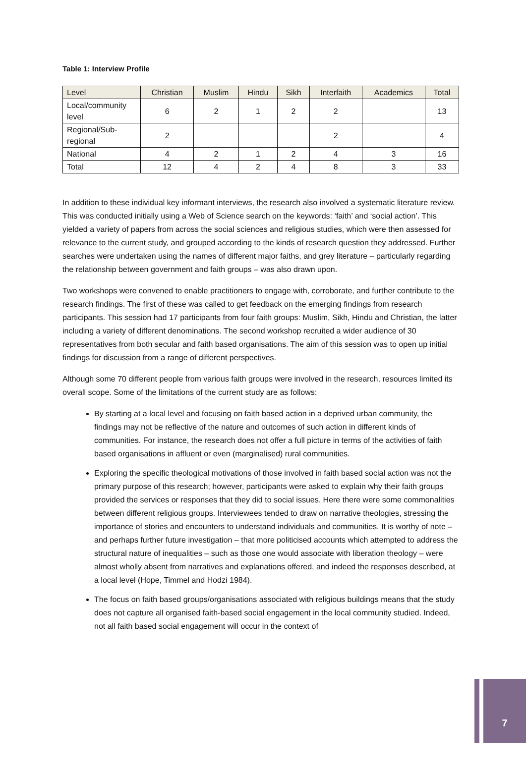Table 1: Interview Profile
| Level | Christian | Muslim | Hindu | Sikh | Interfaith | Academics | Total |
| --- | --- | --- | --- | --- | --- | --- | --- |
| Local/community level | 6 | 2 | 1 | 2 | 2 | | 13 |
| Regional/Sub-regional | 2 | | | | 2 | | 4 |
| National | 4 | 2 | 1 | 2 | 4 | 3 | 16 |
| Total | 12 | 4 | 2 | 4 | 8 | 3 | 33 |
In addition to these individual key informant interviews, the research also involved a systematic literature review. This was conducted initially using a Web of Science search on the keywords: ‘faith’ and ‘social action’. This yielded a variety of papers from across the social sciences and religious studies, which were then assessed for relevance to the current study, and grouped according to the kinds of research question they addressed. Further searches were undertaken using the names of different major faiths, and grey literature – particularly regarding the relationship between government and faith groups – was also drawn upon.
Two workshops were convened to enable practitioners to engage with, corroborate, and further contribute to the research findings. The first of these was called to get feedback on the emerging findings from research participants. This session had 17 participants from four faith groups: Muslim, Sikh, Hindu and Christian, the latter including a variety of different denominations. The second workshop recruited a wider audience of 30 representatives from both secular and faith based organisations. The aim of this session was to open up initial findings for discussion from a range of different perspectives.
Although some 70 different people from various faith groups were involved in the research, resources limited its overall scope. Some of the limitations of the current study are as follows:
By starting at a local level and focusing on faith based action in a deprived urban community, the findings may not be reflective of the nature and outcomes of such action in different kinds of communities. For instance, the research does not offer a full picture in terms of the activities of faith based organisations in affluent or even (marginalised) rural communities.
Exploring the specific theological motivations of those involved in faith based social action was not the primary purpose of this research; however, participants were asked to explain why their faith groups provided the services or responses that they did to social issues. Here there were some commonalities between different religious groups. Interviewees tended to draw on narrative theologies, stressing the importance of stories and encounters to understand individuals and communities. It is worthy of note – and perhaps further future investigation – that more politicised accounts which attempted to address the structural nature of inequalities – such as those one would associate with liberation theology – were almost wholly absent from narratives and explanations offered, and indeed the responses described, at a local level (Hope, Timmel and Hodzi 1984).
The focus on faith based groups/organisations associated with religious buildings means that the study does not capture all organised faith-based social engagement in the local community studied. Indeed, not all faith based social engagement will occur in the context of
7